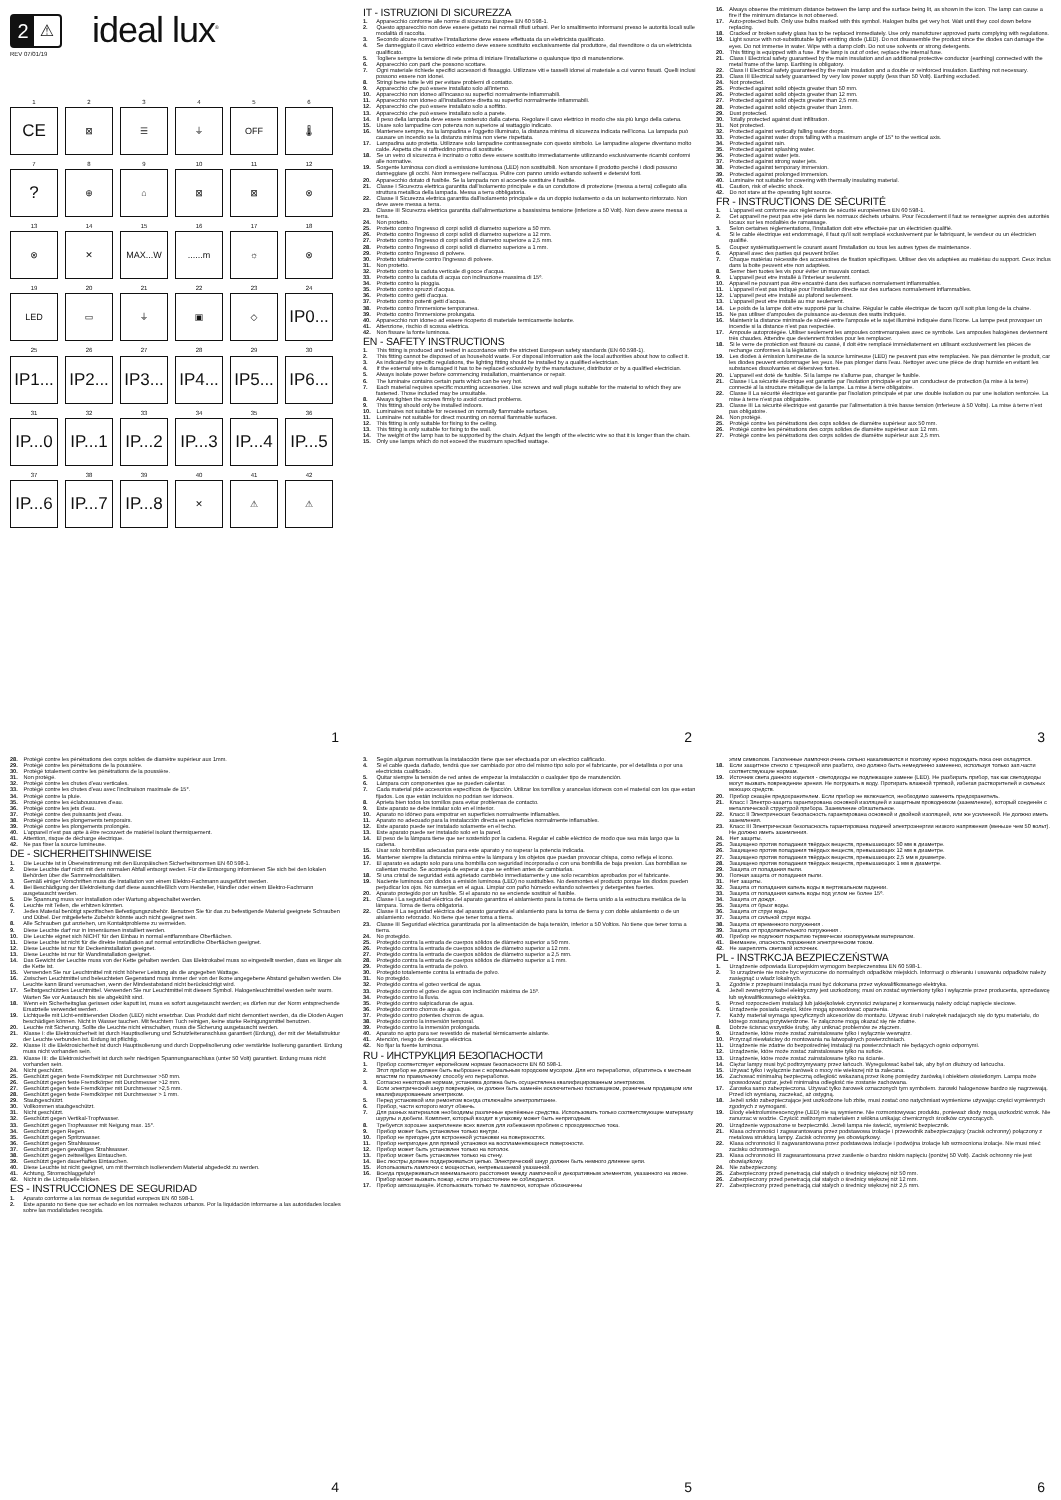2 ⚠
REV 07/01/19
ideal lux<sup>®</sup>
1
CE
2
⊠
3
☰
4
⏚
5
OFF
6
🌡
7
?
8
⊕
9
⌂
10
⊠
11
⊠
12
⊗
13
⊗
14
✕
15
MAX...W
16
......m
17
☼
18
⊗
19
LED
20
▭
21
⏚
22
▣
23
◇
24
IP0...
25
IP1...
26
IP2...
27
IP3...
28
IP4...
29
IP5...
30
IP6...
31
IP...0
32
IP...1
33
IP...2
34
IP...3
35
IP...4
36
IP...5
37
IP...6
38
IP...7
39
IP...8
40
✕
41
⚠
42
⚠
1
IT - ISTRUZIONI DI SICUREZZA
1. Apparecchio conforme alle norme di sicurezza Europee EN 60 598-1.
2. Questo apparecchio non deve essere gettato nei normali rifiuti urbani. Per lo smaltimento informarsi presso le autorità locali sulle modalità di raccolta.
3. Secondo alcune normative l'installazione deve essere effettuata da un elettricista qualificato.
4. Se danneggiato il cavo elettrico esterno deve essere sostituito esclusivamente dal produttore, dal rivenditore o da un elettricista qualificato.
5. Togliere sempre la tensione di rete prima di iniziare l'installazione o qualunque tipo di manutenzione.
6. Apparecchio con parti che possono scottare.
7. Ogni materiale richiede specifici accessori di fissaggio. Utilizzare viti e tasselli idonei al materiale a cui vanno fissati. Quelli inclusi possono essere non idonei.
8. Stringi bene tutte le viti per evitare problemi di contatto.
9. Apparecchio che può essere installato solo all'interno.
10. Apparecchio non idoneo all'incasso su superfici normalmente infiammabili.
11. Apparecchio non idoneo all'installazione diretta su superfici normalmente infiammabili.
12. Apparecchio che può essere installato solo a soffitto.
13. Apparecchio che può essere installato solo a parete.
14. Il peso della lampada deve essere sostenuto dalla catena. Regolare il cavo elettrico in modo che sia più lungo della catena.
15. Usare solo lampadine con potenza non superiore al wattaggio indicato.
16. Mantenere sempre, tra la lampadina e l'oggetto illuminato, la distanza minima di sicurezza indicata nell'icona. La lampada può causare un incendio se la distanza minima non viene rispettata.
17. Lampadina auto protetta. Utilizzare solo lampadine contrassegnate con questo simbolo. Le lampadine alogene diventano molto calde. Aspetta che si raffreddino prima di sostituirle.
18. Se un vetro di sicurezza è incrinato o rotto deve essere sostituito immediatamente utilizzando esclusivamente ricambi conformi alle normative.
19. Sorgente luminosa con diodi a emissione luminosa (LED) non sostituibili. Non smontare il prodotto perché i diodi possono danneggiare gli occhi. Non immergere nell'acqua. Pulire con panno umido evitando solventi e detersivi forti.
20. Apparecchio dotato di fusibile. Se la lampada non si accende sostituire il fusibile.
21. Classe I Sicurezza elettrica garantita dall'isolamento principale e da un conduttore di protezione (messa a terra) collegato alla struttura metallica della lampada. Messa a terra obbligatoria.
22. Classe II Sicurezza elettrica garantita dall'isolamento principale e da un doppio isolamento o da un isolamento rinforzato. Non deve avere messa a terra.
23. Classe III Sicurezza elettrica garantita dall'alimentazione a bassissima tensione (inferiore a 50 Volt). Non deve avere messa a terra.
24. Non protetto.
25. Protetto contro l'ingresso di corpi solidi di diametro superiore a 50 mm.
26. Protetto contro l'ingresso di corpi solidi di diametro superiore a 12 mm.
27. Protetto contro l'ingresso di corpi solidi di diametro superiore a 2,5 mm.
28. Protetto contro l'ingresso di corpi solidi di diametro superiore a 1 mm.
29. Protetto contro l'ingresso di polvere.
30. Protetto totalmente contro l'ingresso di polvere.
31. Non protetto.
32. Protetto contro la caduta verticale di gocce d'acqua.
33. Protetto contro la caduta di acqua con inclinazione massima di 15º.
34. Protetto contro la pioggia.
35. Protetto contro spruzzi d'acqua.
36. Protetto contro getti d'acqua.
37. Protetto contro potenti getti d'acqua.
38. Protetto contro l'immersione temporanea.
39. Protetto contro l'immersione prolungata.
40. Apparecchio non idoneo ad essere ricoperto di materiale termicamente isolante.
41. Attenzione, rischio di scossa elettrica.
42. Non fissare la fonte luminosa.
EN - SAFETY INSTRUCTIONS
1. This fitting is produced and tested in accordance with the strictest European safety standards (EN 60.598-1).
2. This fitting cannot be disposed of as household waste. For disposal information ask the local authorities about how to collect it.
3. As indicated by specific regulations, the lighting fitting should be installed by a qualified electrician.
4. If the external wire is damaged it has to be replaced exclusively by the manufacturer, distributor or by a qualified electrician.
5. Always isolate power before commencing installation, maintenance or repair.
6. The luminaire contains certain parts which can be very hot.
7. Each material requires specific mounting accessories. Use screws and wall plugs suitable for the material to which they are fastened. Those included may be unsuitable.
8. Always tighten the screws firmly to avoid contact problems.
9. This fitting should only be installed indoors.
10. Luminaires not suitable for recessed on normally flammable surfaces.
11. Luminaire not suitable for direct mounting on normal flammable surfaces.
12. This fitting is only suitable for fixing to the ceiling.
13. This fitting is only suitable for fixing to the wall.
14. The weight of the lamp has to be supported by the chain. Adjust the length of the electric wire so that it is longer than the chain.
15. Only use lamps which do not exceed the maximum specified wattage.
2
16. Always observe the minimum distance between the lamp and the surface being lit, as shown in the icon. The lamp can cause a fire if the minimum distance is not observed.
17. Auto-protected bulb. Only use bulbs marked with this symbol. Halogen bulbs get very hot. Wait until they cool down before replacing.
18. Cracked or broken safety glass has to be replaced immediately. Use only manufcturer approved parts complying with regulations.
19. Light source with not-substitutable light emitting diode (LED). Do not disassemble the product since the diodes can damage the eyes. Do not immerse in water. Wipe with a damp cloth. Do not use solvents or strong detergents.
20. This fitting is equipped with a fuse. If the lamp is out of order, replace the internal fuse.
21. Class I Electrical safety guaranteed by the main insulation and an additional protective conductor (earthing) connected with the metal frame of the lamp. Earthing is obligatory.
22. Class II Electrical safety guaranteed by the main insulation and a double or reinforced insulation. Earthing not necessary.
23. Class III Electrical safety guaranteed by very low power supply (less than 50 Volt). Earthing excluded.
24. Not protected.
25. Protected against solid objects greater than 50 mm.
26. Protected against solid objects greater than 12 mm.
27. Protected against solid objects greater than 2,5 mm.
28. Protected against solid objects greater than 1mm.
29. Dust protected.
30. Totally protected against dust infiltration.
31. Not protected.
32. Protected against vertically falling water drops.
33. Protected against water drops falling with a maximum angle of 15° to the vertical axis.
34. Protected against rain.
35. Protected against splashing water.
36. Protected against water jets.
37. Protected against strong water jets.
38. Protected against temporary immersion.
39. Protected against prolonged immersion.
40. Luminaire not suitable for covering with thermally insulating material.
41. Caution, risk of electric shock.
42. Do not stare at the operating light source.
FR - INSTRUCTIONS DE SÉCURITÉ
1. L'appareil est conforme aux règlements de sécurité européennes EN 60 598-1.
2. Cet appareil ne peut pas etre jeté dans les normaux déchets urbains. Pour l'écoulement il faut se renseigner auprès des autorités locaux sur les modalités de ramassage.
3. Selon certaines réglementations, l'installation doit etre effectuée par un électricien qualifié.
4. Si le cable électrique est endommagé, il faut qu'il soit remplacé exclusivement par le fabriquant, le vendeur ou un électricien qualifié.
5. Coupez systématiquement le courant avant l'installation ou tous les autres types de maintenance.
6. Appareil avec des parties qui peuvent brûler.
7. Chaque matériau nécessite des accessoires de fixation spécifiques. Utiliser des vis adaptées au matériau du support. Ceux inclus dans la boite peuvent etre non adaptées.
8. Serrer bien tuotes les vis pour éviter un mauvais contact.
9. L'appareil peut etre installé à l'interieur seulemnt.
10. Appareil ne pouvant pas être encastré dans des surfaces normalement inflammables.
11. L'appareil n'est pas indiqué pour l'installation directe sur des surfaces normalement inflammables.
12. L'appareil peut etre installé au plafond seulement.
13. L'appareil peut etre installé au mur seulement.
14. Le poids de la lampe doit etre supporté par la chaine. Régular le cable électrique de facon qu'il soit plus long de la chaine.
15. Ne pas utiliser d'ampoules de puissance au-dessus des watts indiqués.
16. Maintenir la distance minimale de sûreté entre l'ampoule et le sujet illuminé indiquée dans l'icone. La lampe peut provoquer un incendie si la distance n'est pas respectée.
17. Ampoule autoprotégée. Utiliser seulement les ampoules contremarquées avec ce symbole. Les ampoules halogènes deviennent très chaudes. Attendre que deviennent froides pour les remplacer.
18. Si le verre de protéction est fissuré ou cassé, il doit étre remplacé immédiatement en utilisant exclusivement les pièces de rechange conformes à la législation.
19. Les diodes à émission lumineuse de la source lumineuse (LED) ne peuvent pas etre remplacées. Ne pas démonter le produit, car les diodes peuvent endommager les yeux. Ne pas plonger dans l'eau. Nettoyer avec une pièce de drap humide en evitant les substances dissolvantes et détersives fortes.
20. L'appareil est doté de fusible. Si la lampe ne s'allume pas, changer le fusible.
21. Classe I La sécurité électrique est garantie par l'isolation principale et par un conducteur de protection (la mise à la terre) connecté al la structure métallique de la lampe. La mise à terre obligatoire.
22. Classe II La sécurité électrique est garantie par l'isolation principale et par une double isolation ou par une isolation renforcée. La mise à terre n'est pas obligatoire.
23. Classe III La sécurité électrique est garantie par l'alimentation à très basse tension (inferieure à 50 Volts). La mise à terre n'est pas obligatoire.
24. Non protégé.
25. Protégé contre les pénétrations des cops solides de diamètre supérieur aux 50 mm.
26. Protégé contre les pénétrations des corps solides de diamètre supérieur aux 12 mm.
27. Protégé contre les pénétrations des corps solides de diamètre supérieur aux 2,5 mm.
3
28. Protégé contre les pénétrations des corps soldes de diamètre supérieur aux 1mm.
29. Protégé contre les pénétrations de la poussière.
30. Protégé totalement contre les pénétrations de la poussière.
31. Non protégé.
32. Protégé contre les chutes d'eau verticales.
33. Protégé contre les chutes d'eau avec l'inclinaison maximale de 15°.
34. Protégé contre la pluie.
35. Protégé contre les éclaboussures d'eau.
36. Protégé contre les jets d'eau.
37. Protégé contre des puissants jest d'eau.
38. Protégé contre les plongements temporairs.
39. Protégé contre les plongements prolongés.
40. L'appareil n'est pas apte à être recouvert de matériel isolant thermiquement.
41. Attention, risque de décharge électrique.
42. Ne pas fixer la source lumineuse.
DE - SICHERHEITSHINWEISE
1. Die Leuchte ist in Übereinstimmung mit den Europäischen Sicherheitsnormen EN 60 598-1.
2. Diese Leuchte darf nicht mit dem normalen Abfall entsorgt weden. Für die Entsorgung informieren Sie sich bei den lokalen Behörden über die Sammelmodalitäten.
3. Gemäß einiger Vorschriften muss die Installation von einem Elektro-Fachmann ausgeführt werden.
4. Bei Beschädigung der Elektroleitung darf diese ausschließlich vom Hersteller, Händler oder einem Elektro-Fachmann ausgetauscht werden.
5. Die Spannung muss vor Installation oder Wartung abgeschaltet werden.
6. Leuchte mit Teilen, die erhitzen könnten.
7. Jedes Material benötigt spezifischen Befestigungszubehör. Benutzen Sie für das zu befestigende Material geeignete Schrauben und Dübel. Der mitgelieferte Zubehör könnte auch nicht geeignet sein.
8. Alle Schrauben gut anziehen, um Kontaktprobleme zu vermeiden.
9. Diese Leuchte darf nur in Innenräumen installiert werden.
10. Die Leuchte eignet sich NICHT für den Einbau in normal entflammbare Oberflächen.
11. Diese Leuchte ist nicht für die direkte Installation auf normal entzündliche Oberflächen geeignet.
12. Diese Leuchte ist nur für Deckeninstallation geeignet.
13. Diese Leuchte ist nur für Wandinstallation geeignet.
14. Das Gewicht der Leuchte muss von der Kette gehalten werden. Das Elektrokabel muss so eingestellt werden, dass es länger als die Kette ist.
15. Verwenden Sie nur Leuchtmittel mit nicht höherer Leistung als die angegeben Wattage.
16. Zwischen Leuchtmittel und beleuchteten Gegenstand muss immer der von der Ikone angegebene Abstand gehalten werden. Die Leuchte kann Brand verursachen, wenn der Mindestabstand nicht berücksichtigt wird.
17. Selbstgeschütztes Leuchtmittel. Verwenden Sie nur Leuchtmittel mit diesem Symbol. Halogenleuchtmittel werden sehr warm. Warten Sie vor Austausch bis sie abgekühlt sind.
18. Wenn ein Sicherheitsglas gerissen oder kaputt ist, muss es sofort ausgetauscht werden; es dürfen nur der Norm entsprechende Ersatzteile verwendet werden.
19. Lichtquelle mit Licht-emittierenden Dioden (LED) nicht ersetzbar. Das Produkt darf nicht demontiert werden, da die Dioden Augen beschädigen können. Nicht in Wasser tauchen. Mit feuchtem Tuch reinigen, keine starke Reinigungsmittel benutzen.
20. Leuchte mit Sicherung. Sollte die Leuchte nicht einschalten, muss die Sicherung ausgetauscht werden.
21. Klasse I: die Elektrosicherheit ist durch Hauptisolierung und Schutzleiteranschluss garantiert (Erdung), der mit der Metallstruktur der Leuchte verbunden ist. Erdung ist pflichtig.
22. Klasse II: die Elektrosicherheit ist durch Hauptisolierung und durch Doppelisolierung oder verstärkte Isolierung garantiert. Erdung muss nicht vorhanden sein.
23. Klasse III: die Elektrosicherheit ist durch sehr niedrigen Spannungsanschluss (unter 50 Volt) garantiert. Erdung muss nicht vorhanden sein.
24. Nicht geschützt.
25. Geschützt gegen feste Fremdkörper mit Durchmesser >50 mm.
26. Geschützt gegen feste Fremdkörper mit Durchmesser >12 mm.
27. Geschützt gegen feste Fremdkörper mit Durchmesser >2,5 mm.
28. Geschützt gegen feste Fremdkörper mit Durchmesser > 1 mm.
29. Staubgeschützt.
30. Vollkommen staubgeschützt.
31. Nicht geschützt.
32. Geschützt gegen Vertikal-Tropfwasser.
33. Geschützt gegen Tropfwasser mit Neigung max. 15°.
34. Geschützt gegen Regen.
35. Geschützt gegen Spritzwasser.
36. Geschützt gegen Strahlwasser.
37. Geschützt gegen gewaltiges Strahlwasser.
38. Geschützt gegen zeitweiliges Eintauchen.
39. Geschützt gegen dauerhaftes Eintauchen.
40. Diese Leuchte ist nicht geeignet, um mit thermisch isolierendem Material abgedeckt zu werden.
41. Achtung, Stromschlaggefahr!
42. Nicht in die Lichtquelle blicken.
ES - INSTRUCCIONES DE SEGURIDAD
1. Aparato conforme a las normas de seguridad europeos EN 60 598-1.
2. Este aparato no tiene que ser echado en los normales rechazos urbanos. Por la liquidación informarse a las autoridades locales sobre las modalidades recogida.
4
3. Según algunas normativas la instalacción tiene que ser efectuada por un electrico calificado.
4. Si el cable queda dañado, tendrá que ser cambiado por otro del mismo tipo solo por el fabricante, por el detallista o por una electricista cualificado.
5. Quitar siempre la tensión de red antes de empezar la instalacción o cualquier tipo de manutención.
6. Lámpara con componentes que se pueden calentar.
7. Cada material pide accesorios específicos de fijacción. Utilizar los tornillos y arancelas idoneos con el material con los que estan fijados. Los que están incluidos no podrian ser idoneos.
8. Aprieta bien todos los tornillos para evitar problemas de contacto.
9. Este aparato se debe instalar solo en el interior.
10. Aparato no idóneo para empotrar en superficies normalmente inflamables.
11. Aparato no adecuado para la instalacción directa en superficies normalmente inflamables.
12. Este aparato puede ser instalado solamente en el techo.
13. Este aparato puede ser instalado solo en la pared.
14. El peso de la lámpara tiene que ser sostenido por la cadena. Regular el cable eléctrico de modo que sea más largo que la cadena.
15. Usar solo bombillas adecuadas para este aparato y no superar la potencia indicada.
16. Mantener siempre la distancia minima entre la lámpara y los objetos que puedan provocar chispa, como refleja el icono.
17. El aparato es adapto solo para una bombilla con seguridad incorporada o con una bombilla de baja presion. Las bombillas se calientan mucho. Se aconseja de esperar a que se enfrien antes de cambiarlas.
18. Si una cristal de seguridad está agrietado cambielo inmediatamente y use solo recambios aprobados por el fabricante.
19. Naciente luminosa con diodos a emisión luminosa (LED) no sustituibles. No desmontes el producto porque los diodos pueden perjudicar los ojos. No sumerjas en el agua. Limpiar con paño húmedo evitando solventes y detergentes fuertes.
20. Aparato protegido por un fusible. Si el aparato no se enciende sostituir el fusible.
21. Classe I La seguridad eléctrica del aparato garantiza el aislamiento para la toma de tierra unido a la estructura metálica de la lámpara. Toma de tierra obligatoria.
22. Classe II La seguridad eléctrica del aparato garantiza el aislamiento para la toma de tierra y con doble aislamiento o de un aislamiento reforzado. No tiene que tener toma a tierra.
23. Classe III Seguridad eléctrica garantizada por la alimentación de baja tensión, inferior a 50 Voltios. No tiene que tener toma a tierra.
24. No protegido.
25. Protegido contra la entrada de cuerpos sòlidos de diàmetro superior a 50 mm.
26. Protegido contra la entrada de cuerpos sòlidos de diàmetro superior a 12 mm.
27. Protegido contra la entrada de cuerpos sòlidos de diàmetro superior a 2,5 mm.
28. Protegido contra la entrada de cuerpos sòlidos de diàmetro superior a 1 mm.
29. Protegido contra la entrada de polvo.
30. Protegido totalemente contra la entrada de polvo.
31. No protegido.
32. Protegido contra el goteo vertical de agua.
33. Protegido contro el goteo de agua con inclinación máxima de 15º.
34. Protegido contro la lluvia.
35. Protegido contro salpicaduras de agua.
36. Protegido contro chorros de agua.
37. Protegido contro potentes chorros de agua.
38. Protegido contro la inmersión temporal.
39. Protegido contro la inmersión prolongada.
40. Aparato no apto para ser revestido de material térmicamente aislante.
41. Atención, riesgo de descarga eléctrica.
42. No fijar la fuente luminosa.
RU - ИНСТРУКЦИЯ БЕЗОПАСНОСТИ
1. Прибор соответствует европейским нормам безопасности EN 60 598-1.
2. Этот прибор не должен быть выброшен с нормальным городским мусором. Для его переработки, обратитесь к местным властям по правильному способу его переработки.
3. Согласно некоторым нормам, установка должна быть осуществлена квалифицированным электриком.
4. Если электрический шнур повреждён, он должен быть заменён исключительно поставщиком, розничным продавцом или квалифицированным электриком.
5. Перед установкой или ремонтом всегда отключайте электропитание.
6. Прибор, части которого могут обжечь.
7. Для разных материалов необходимы различные крепёжные средства. Использовать только соответствующие материалу шурупы и дюбели. Комплект, который входит в упаковку может быть непригодным.
8. Требуется хорошее закрепление всех винтов для избежания проблем с проходимостью тока.
9. Прибор может быть установлен только внутри.
10. Прибор не пригоден для встроенной установки на поверхностях.
11. Прибор непригоден для прямой установки на воспламеняющиеся поверхности.
12. Прибор может быть установлен только на потолок.
13. Прибор может быть установлен только на стену.
14. Вес люстры должен поддерживаться цепью. Электрический шнур должен быть немного длиннее цепи.
15. Использовать лампочки с мощностью, непревышаемой указанной.
16. Всегда придерживаться минимального расстояния между лампочкой и декоративным элементом, указанного на иконе. Прибор может вызвать пожар, если это расстояние не соблюдается.
17. Прибор автозащищён. Использовать только те лампочки, которые обозначены
5
этим символом. Галогенные лампочки очень сильно накаливаются и поэтому нужно подождать пока они охладятся.
18. Если защитное стекло с трещиной или разбито, оно должно быть немедленно заменено, используя только зап.части соответствующие нормам.
19. Источник света данного изделия - светодиоды не подлежащие замене (LED). Не разбирать прибор, так как светодиоды могут вызвать повреждение зрения. Не погружать в воду. Протирать влажной тряпкой, избегая растворителей и сильных моющих средств.
20. Прибор снащён предохранителем. Если прибор не включается, необходимо заменить предохранитель.
21. Класс I Электро-защита гарантирована основной изоляцией и защитным проводником (заземление), который соеденён с металлической структурой прибора. Заземление обязательное.
22. Класс II Электрическая безопасность гарантирована основной и двойной изоляцией, или же усиленной. Не должно иметь заземления.
23. Класс III Электрическая безопасность гарантирована подачей электроэнергии низкого напряжения (меньше чем 50 вольт). Не должно иметь заземления.
24. Нет защиты.
25. Защищено против попадания твёрдых веществ, превышающих 50 мм в диаметре.
26. Защищено против попадания твёрдых веществ, превышающих 12 мм в диаметре.
27. Защищено против попадания твёрдых веществ, превышающих 2,5 мм в диаметре.
28. Защищено против попадания твёрдых веществ, превышающих 1 мм в диаметре.
29. Защита от попадания пыли.
30. Полная защита от попадания пыли.
31. Нет защиты.
32. Защита от попадания капель воды в вертикальном падении.
33. Защита от попадания капель воды под углом не более 15º.
34. Защита от дождя.
35. Защита от брызг воды.
36. Защита от струи воды.
37. Защита от сильной струи воды.
38. Защита от временного погружения .
39. Защита от продолжительного погружения .
40. Прибор не подлежит покрытию термически изолируемым материалом.
41. Внимание, опасность поражения электрическим током.
42. Не закреплять световой источник.
PL - INSTRKCJA BEZPIECZEŃSTWA
1. Urządzenie odpowiada Europejskim wymogom bezpieczenstwa EN 60 598-1.
2. To urządzenie nie może byc wyrzucone do normalnych odpadków miejskich. Informacji o zbieraniu i usuwaniu odpadków należy zasięgnąć u władz lokalnych.
3. Zgodnie z przepisami instalacja musi być dokonana przez wykwalifikowanego elektryka.
4. Jeżeli zewnętrzny kabel elektryczny jest uszkodzony, musi on zostać wymieniony tylko i wyłącznie przez producenta, sprzedawcę lub wykwalifikowanego elektryka.
5. Przed rozpoczeciem instalacji lub jakiejkolwiek czynności związanej z konserwacją należy odciąć napięcie sieciowe.
6. Urządzenie posiada części, które mogą spowodować oparzenia.
7. Każdy materiał wymaga specyficznych akcesoriów do montażu. Używac śrub i nakrętek nadajacych się do typu materiału, do którego zostaną przytwierdzone. Te załączone mogą okazać się nie zdatne.
8. Dobrze ścisnac wszystkie śruby, aby uniknać problemów ze złączem.
9. Urzadzenie, które może zostać zainstalowane tylko i wyłącznie wewnątrz.
10. Przyrząd niewłaściwy do montowania na łatwopalnych powierzchniach.
11. Urządzenie nie zdatne do bezpośredniej instalacji na powierzchniach nie będących ognio odpornymi.
12. Urządzenie, które może zostać zainstalowane tylko na suficie.
13. Urządzenie, które może zostać zainstalowane tylko na ścianie.
14. Ciężar lampy musi być podtrzymywany przez łańcuch. Wyregulować kabel tak, aby był on dłuższy od łańcucha.
15. Używać tylko i wyłącznie żarówek o mocy nie wiekszej niż ta zalecana.
16. Zachować minimalną bezpieczną odległość wskazaną przez ikonę pomiędzy żarówką i obiektem oświetlonym. Lampa może spowodować pożar, jeżeli minimalna odległość nie zostanie zachowana.
17. Żarowka samo zabezpieczona. Używać tylko żarowek oznaczonych tym symbolem. żarowki halogenowe bardzo się nagrzewają. Przed ich wymianą, zaczekać, aż ostygną.
18. Jeżeli szkło zabezpieczające jest uszkodzone lub zbite, musi zostać ono natychmiast wymienione używając części wymiennych zgodnych z wymogami.
19. Diody elektroluminescencyjne (LED) nie są wymienne. Nie rozmontowywac produktu, ponieważ diody mogą uszkodzić wzrok. Nie zanurzac w wodzie. Czyścić zwilżonym materiałem z włókna unikając chemicznych środków czyszczących.
20. Urządzenie wyposażone w bezpieczniki. Jezeli lampa nie świecić, wymienić bezpiecznik.
21. Klasa ochronności I zagwarantowana przez podstawowa izolacje i przewodnik zabezpieczający (zacisk ochronny) połączony z metalowa strukturą lampy. Zacisk ochronny jes obowiązkowy.
22. Klasa ochronności II zagwarantowana przez podstawowa izolacje i podwójna izolacje lub wzmocniona izolacje. Nie musi mieć zacisku ochronnego.
23. Klasa ochronności III zagwarantowana przez zasilenie o bardzo niskim napięciu (poniżej 50 Volt). Zacisk ochronny nie jest obowiązkowy.
24. Nie zabezpieczony.
25. Zabezpieczony przed penetracją ciał stałych o średnicy większej niż 50 mm.
26. Zabezpieczony przed penetracją ciał stałych o średnicy większej niż 12 mm.
27. Zabezpieczony przed penetracją ciał stałych o średnicy większej niż 2,5 mm.
6